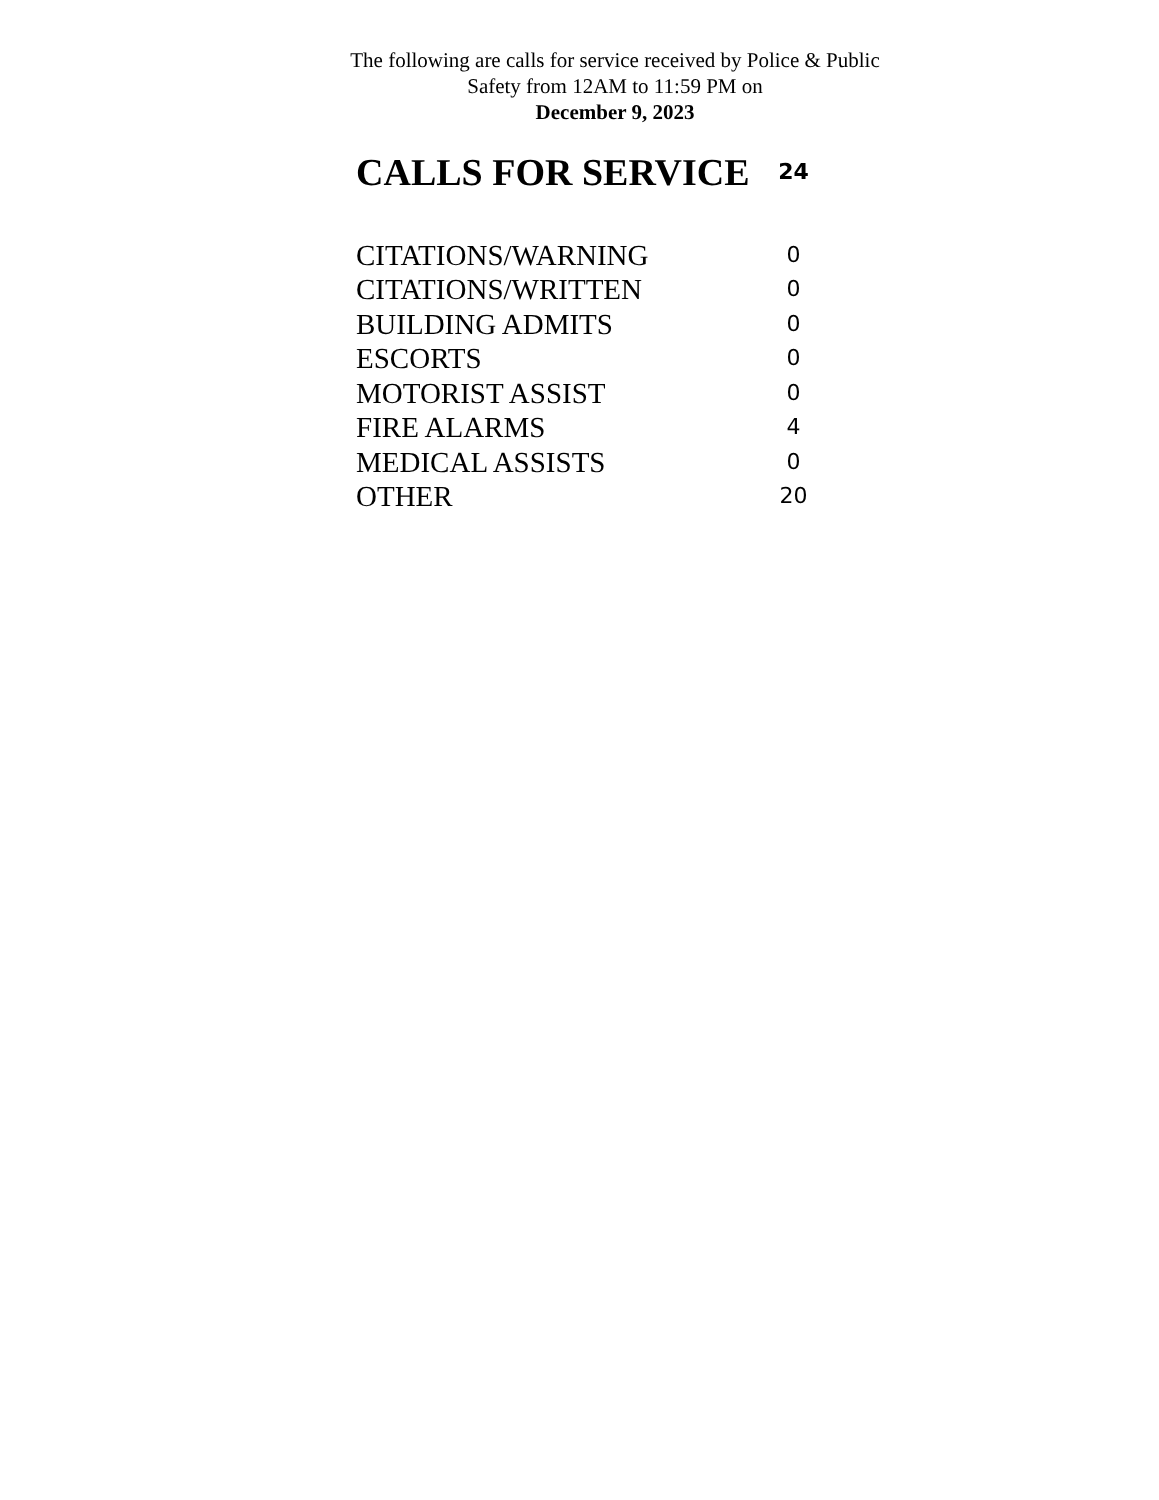The following are calls for service received by Police & Public Safety from 12AM to 11:59 PM on
December 9, 2023
| CALLS FOR SERVICE | 24 |
| CITATIONS/WARNING | 0 |
| CITATIONS/WRITTEN | 0 |
| BUILDING ADMITS | 0 |
| ESCORTS | 0 |
| MOTORIST ASSIST | 0 |
| FIRE ALARMS | 4 |
| MEDICAL ASSISTS | 0 |
| OTHER | 20 |